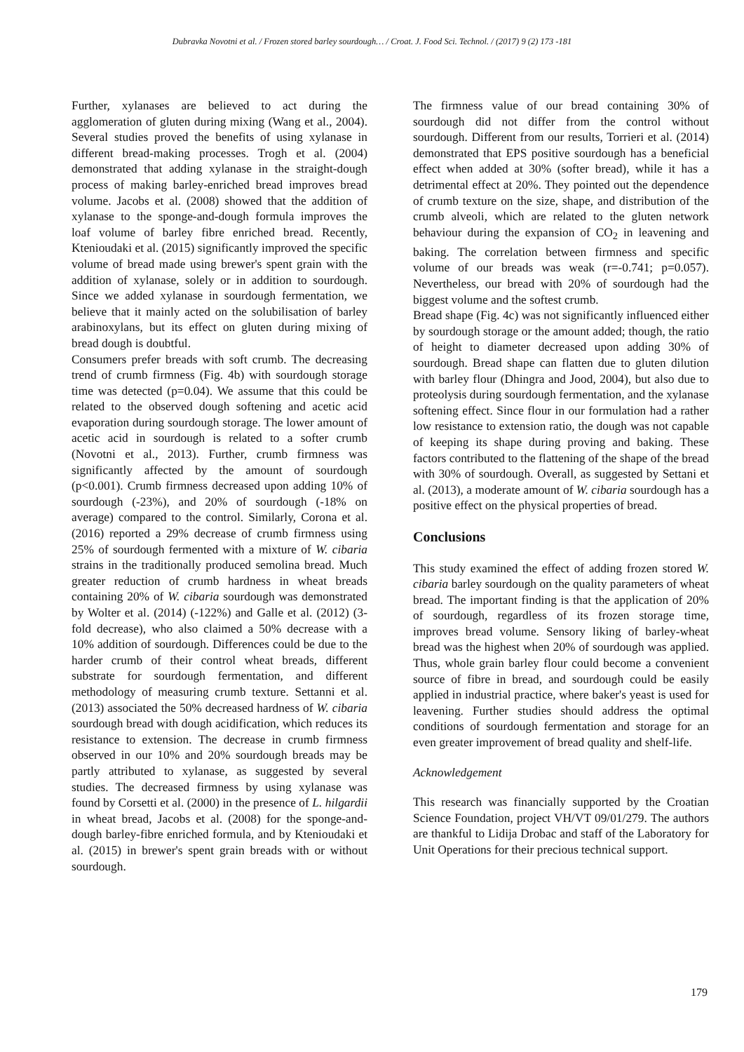Dubravka Novotni et al. / Frozen stored barley sourdough… / Croat. J. Food Sci. Technol. / (2017) 9 (2) 173 -181
Further, xylanases are believed to act during the agglomeration of gluten during mixing (Wang et al., 2004). Several studies proved the benefits of using xylanase in different bread-making processes. Trogh et al. (2004) demonstrated that adding xylanase in the straight-dough process of making barley-enriched bread improves bread volume. Jacobs et al. (2008) showed that the addition of xylanase to the sponge-and-dough formula improves the loaf volume of barley fibre enriched bread. Recently, Ktenioudaki et al. (2015) significantly improved the specific volume of bread made using brewer's spent grain with the addition of xylanase, solely or in addition to sourdough. Since we added xylanase in sourdough fermentation, we believe that it mainly acted on the solubilisation of barley arabinoxylans, but its effect on gluten during mixing of bread dough is doubtful.
Consumers prefer breads with soft crumb. The decreasing trend of crumb firmness (Fig. 4b) with sourdough storage time was detected (p=0.04). We assume that this could be related to the observed dough softening and acetic acid evaporation during sourdough storage. The lower amount of acetic acid in sourdough is related to a softer crumb (Novotni et al., 2013). Further, crumb firmness was significantly affected by the amount of sourdough (p<0.001). Crumb firmness decreased upon adding 10% of sourdough (-23%), and 20% of sourdough (-18% on average) compared to the control. Similarly, Corona et al. (2016) reported a 29% decrease of crumb firmness using 25% of sourdough fermented with a mixture of W. cibaria strains in the traditionally produced semolina bread. Much greater reduction of crumb hardness in wheat breads containing 20% of W. cibaria sourdough was demonstrated by Wolter et al. (2014) (-122%) and Galle et al. (2012) (3-fold decrease), who also claimed a 50% decrease with a 10% addition of sourdough. Differences could be due to the harder crumb of their control wheat breads, different substrate for sourdough fermentation, and different methodology of measuring crumb texture. Settanni et al. (2013) associated the 50% decreased hardness of W. cibaria sourdough bread with dough acidification, which reduces its resistance to extension. The decrease in crumb firmness observed in our 10% and 20% sourdough breads may be partly attributed to xylanase, as suggested by several studies. The decreased firmness by using xylanase was found by Corsetti et al. (2000) in the presence of L. hilgardii in wheat bread, Jacobs et al. (2008) for the sponge-and-dough barley-fibre enriched formula, and by Ktenioudaki et al. (2015) in brewer's spent grain breads with or without sourdough.
The firmness value of our bread containing 30% of sourdough did not differ from the control without sourdough. Different from our results, Torrieri et al. (2014) demonstrated that EPS positive sourdough has a beneficial effect when added at 30% (softer bread), while it has a detrimental effect at 20%. They pointed out the dependence of crumb texture on the size, shape, and distribution of the crumb alveoli, which are related to the gluten network behaviour during the expansion of CO<sub>2</sub> in leavening and baking. The correlation between firmness and specific volume of our breads was weak (r=-0.741; p=0.057). Nevertheless, our bread with 20% of sourdough had the biggest volume and the softest crumb.
Bread shape (Fig. 4c) was not significantly influenced either by sourdough storage or the amount added; though, the ratio of height to diameter decreased upon adding 30% of sourdough. Bread shape can flatten due to gluten dilution with barley flour (Dhingra and Jood, 2004), but also due to proteolysis during sourdough fermentation, and the xylanase softening effect. Since flour in our formulation had a rather low resistance to extension ratio, the dough was not capable of keeping its shape during proving and baking. These factors contributed to the flattening of the shape of the bread with 30% of sourdough. Overall, as suggested by Settani et al. (2013), a moderate amount of W. cibaria sourdough has a positive effect on the physical properties of bread.
Conclusions
This study examined the effect of adding frozen stored W. cibaria barley sourdough on the quality parameters of wheat bread. The important finding is that the application of 20% of sourdough, regardless of its frozen storage time, improves bread volume. Sensory liking of barley-wheat bread was the highest when 20% of sourdough was applied. Thus, whole grain barley flour could become a convenient source of fibre in bread, and sourdough could be easily applied in industrial practice, where baker's yeast is used for leavening. Further studies should address the optimal conditions of sourdough fermentation and storage for an even greater improvement of bread quality and shelf-life.
Acknowledgement
This research was financially supported by the Croatian Science Foundation, project VH/VT 09/01/279. The authors are thankful to Lidija Drobac and staff of the Laboratory for Unit Operations for their precious technical support.
179